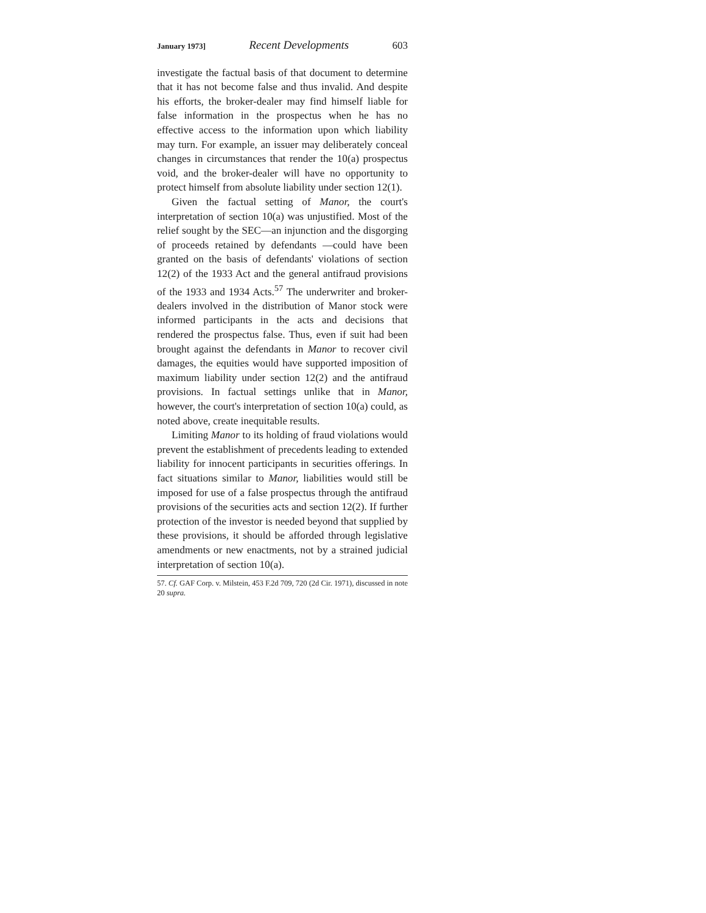January 1973] Recent Developments 603
investigate the factual basis of that document to determine that it has not become false and thus invalid. And despite his efforts, the broker-dealer may find himself liable for false information in the prospectus when he has no effective access to the information upon which liability may turn. For example, an issuer may deliberately conceal changes in circumstances that render the 10(a) prospectus void, and the broker-dealer will have no opportunity to protect himself from absolute liability under section 12(1).
Given the factual setting of Manor, the court's interpretation of section 10(a) was unjustified. Most of the relief sought by the SEC—an injunction and the disgorging of proceeds retained by defendants —could have been granted on the basis of defendants' violations of section 12(2) of the 1933 Act and the general antifraud provisions of the 1933 and 1934 Acts.<sup>57</sup> The underwriter and broker-dealers involved in the distribution of Manor stock were informed participants in the acts and decisions that rendered the prospectus false. Thus, even if suit had been brought against the defendants in Manor to recover civil damages, the equities would have supported imposition of maximum liability under section 12(2) and the antifraud provisions. In factual settings unlike that in Manor, however, the court's interpretation of section 10(a) could, as noted above, create inequitable results.
Limiting Manor to its holding of fraud violations would prevent the establishment of precedents leading to extended liability for innocent participants in securities offerings. In fact situations similar to Manor, liabilities would still be imposed for use of a false prospectus through the antifraud provisions of the securities acts and section 12(2). If further protection of the investor is needed beyond that supplied by these provisions, it should be afforded through legislative amendments or new enactments, not by a strained judicial interpretation of section 10(a).
57. Cf. GAF Corp. v. Milstein, 453 F.2d 709, 720 (2d Cir. 1971), discussed in note 20 supra.